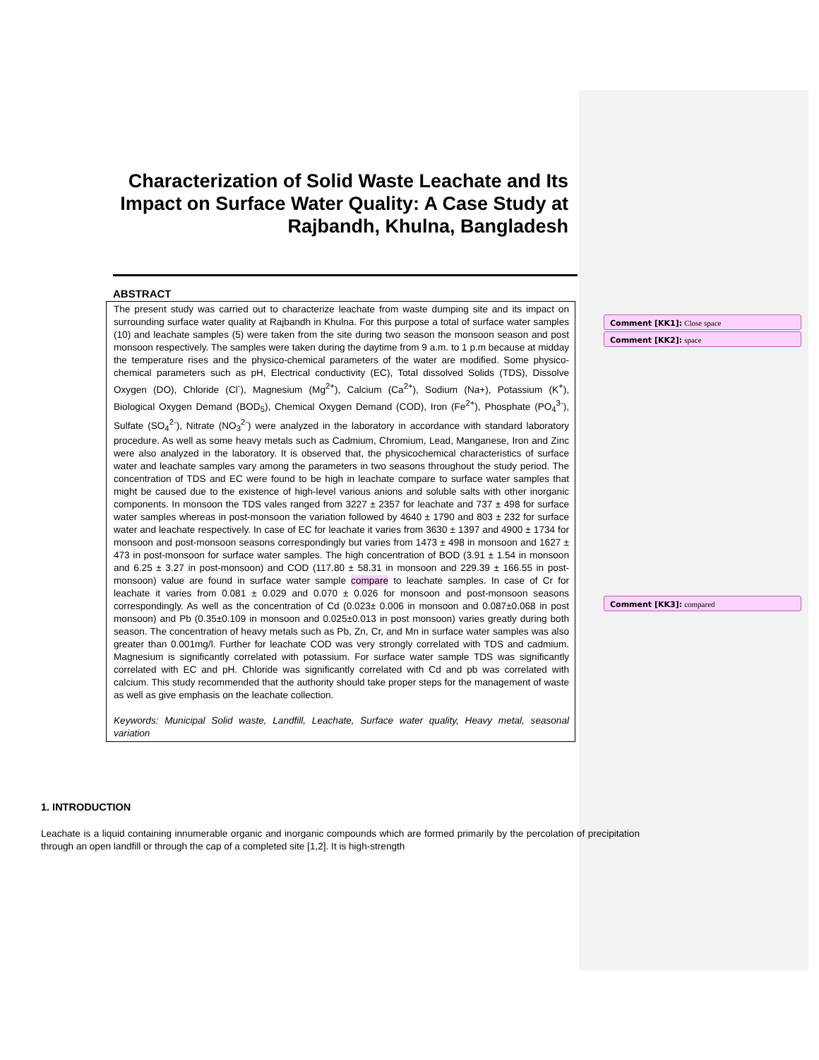Characterization of Solid Waste Leachate and Its Impact on Surface Water Quality: A Case Study at Rajbandh, Khulna, Bangladesh
ABSTRACT
The present study was carried out to characterize leachate from waste dumping site and its impact on surrounding surface water quality at Rajbandh in Khulna. For this purpose a total of surface water samples (10) and leachate samples (5) were taken from the site during two season the monsoon season and post monsoon respectively. The samples were taken during the daytime from 9 a.m. to 1 p.m because at midday the temperature rises and the physico-chemical parameters of the water are modified. Some physico-chemical parameters such as pH, Electrical conductivity (EC), Total dissolved Solids (TDS), Dissolve Oxygen (DO), Chloride (Cl<sup>-</sup>), Magnesium (Mg<sup>2+</sup>), Calcium (Ca<sup>2+</sup>), Sodium (Na+), Potassium (K<sup>+</sup>), Biological Oxygen Demand (BOD<sub>5</sub>), Chemical Oxygen Demand (COD), Iron (Fe<sup>2+</sup>), Phosphate (PO<sub>4</sub><sup>3-</sup>), Sulfate (SO<sub>4</sub><sup>2-</sup>), Nitrate (NO<sub>3</sub><sup>2-</sup>) were analyzed in the laboratory in accordance with standard laboratory procedure. As well as some heavy metals such as Cadmium, Chromium, Lead, Manganese, Iron and Zinc were also analyzed in the laboratory. It is observed that, the physicochemical characteristics of surface water and leachate samples vary among the parameters in two seasons throughout the study period. The concentration of TDS and EC were found to be high in leachate compare to surface water samples that might be caused due to the existence of high-level various anions and soluble salts with other inorganic components. In monsoon the TDS vales ranged from 3227 ± 2357 for leachate and 737 ± 498 for surface water samples whereas in post-monsoon the variation followed by 4640 ± 1790 and 803 ± 232 for surface water and leachate respectively. In case of EC for leachate it varies from 3630 ± 1397 and 4900 ± 1734 for monsoon and post-monsoon seasons correspondingly but varies from 1473 ± 498 in monsoon and 1627 ± 473 in post-monsoon for surface water samples. The high concentration of BOD (3.91 ± 1.54 in monsoon and 6.25 ± 3.27 in post-monsoon) and COD (117.80 ± 58.31 in monsoon and 229.39 ± 166.55 in post-monsoon) value are found in surface water sample compare to leachate samples. In case of Cr for leachate it varies from 0.081 ± 0.029 and 0.070 ± 0.026 for monsoon and post-monsoon seasons correspondingly. As well as the concentration of Cd (0.023± 0.006 in monsoon and 0.087±0.068 in post monsoon) and Pb (0.35±0.109 in monsoon and 0.025±0.013 in post monsoon) varies greatly during both season. The concentration of heavy metals such as Pb, Zn, Cr, and Mn in surface water samples was also greater than 0.001mg/l. Further for leachate COD was very strongly correlated with TDS and cadmium. Magnesium is significantly correlated with potassium. For surface water sample TDS was significantly correlated with EC and pH. Chloride was significantly correlated with Cd and pb was correlated with calcium. This study recommended that the authority should take proper steps for the management of waste as well as give emphasis on the leachate collection.
Keywords: Municipal Solid waste, Landfill, Leachate, Surface water quality, Heavy metal, seasonal variation
Comment [KK1]: Close space
Comment [KK2]: space
Comment [KK3]: compared
1. INTRODUCTION
Leachate is a liquid containing innumerable organic and inorganic compounds which are formed primarily by the percolation of precipitation through an open landfill or through the cap of a completed site [1,2]. It is high-strength